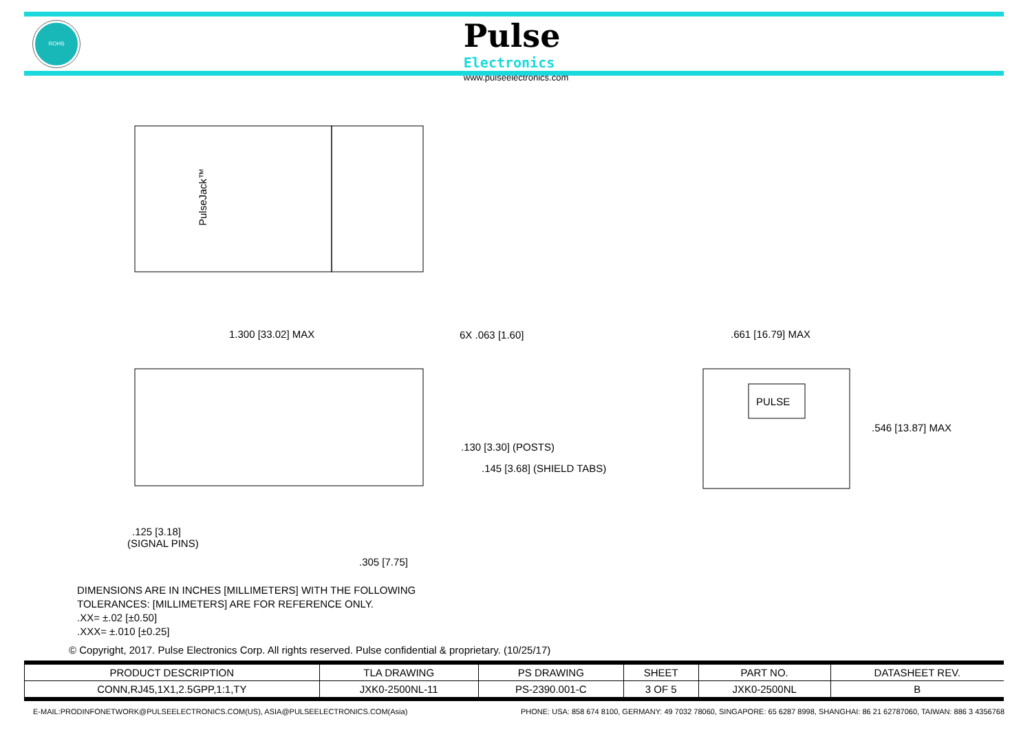ROHS
Pulse
Electronics
www.pulseelectronics.com
1.300 [33.02] MAX
6X .063 [1.60]
.130 [3.30] (POSTS)
.145 [3.68] (SHIELD TABS)
.125 [3.18]
(SIGNAL PINS)
.305 [7.75]
.661 [16.79] MAX
.546 [13.87] MAX
PULSE
PulseJack™
DIMENSIONS ARE IN INCHES [MILLIMETERS] WITH THE FOLLOWING
TOLERANCES: [MILLIMETERS] ARE FOR REFERENCE ONLY.
.XX= ±.02 [±0.50]
.XXX= ±.010 [±0.25]
© Copyright, 2017. Pulse Electronics Corp. All rights reserved. Pulse confidential & proprietary. (10/25/17)
| PRODUCT DESCRIPTION | TLA DRAWING | PS DRAWING | SHEET | PART NO. | DATASHEET REV. |
| --- | --- | --- | --- | --- | --- |
| CONN,RJ45,1X1,2.5GPP,1:1,TY | JXK0-2500NL-11 | PS-2390.001-C | 3 OF 5 | JXK0-2500NL | B |
E-MAIL:PRODINFONETWORK@PULSEELECTRONICS.COM(US), ASIA@PULSEELECTRONICS.COM(Asia) PHONE: USA: 858 674 8100, GERMANY: 49 7032 78060, SINGAPORE: 65 6287 8998, SHANGHAI: 86 21 62787060, TAIWAN: 886 3 4356768